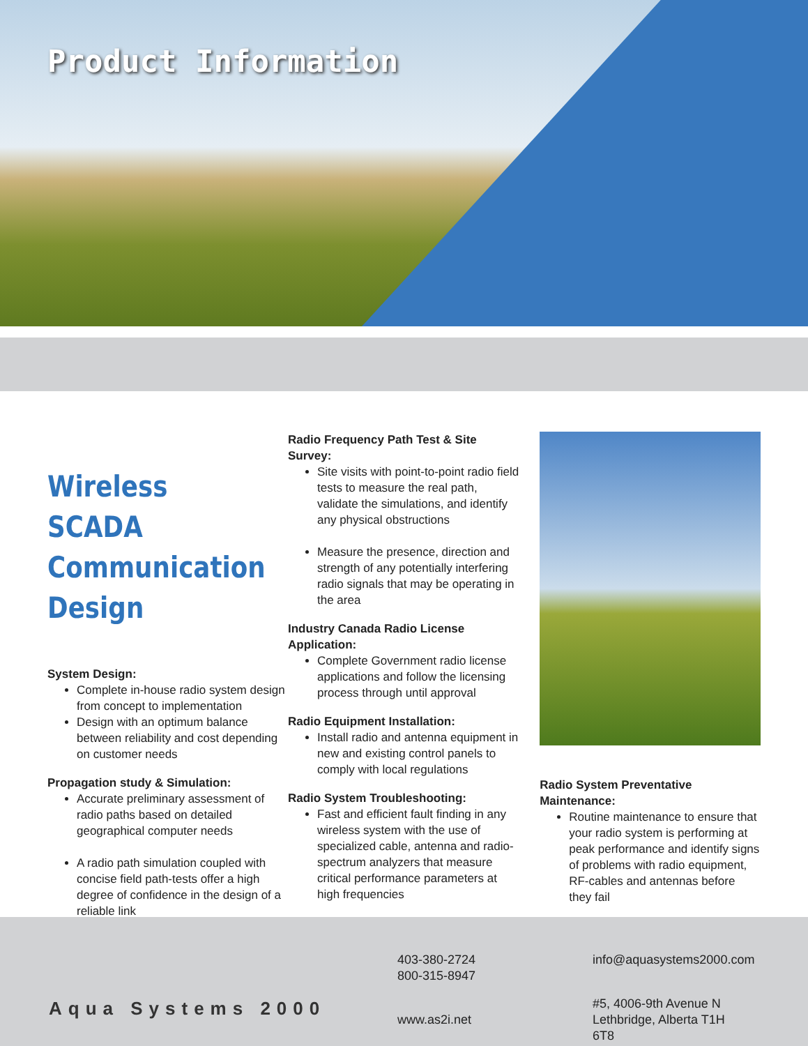Product Information
Wireless SCADA Communication Design
System Design:
Complete in-house radio system design from concept to implementation
Design with an optimum balance between reliability and cost depending on customer needs
Propagation study & Simulation:
Accurate preliminary assessment of radio paths based on detailed geographical computer needs
A radio path simulation coupled with concise field path-tests offer a high degree of confidence in the design of a reliable link
Radio Frequency Path Test & Site Survey:
Site visits with point-to-point radio field tests to measure the real path, validate the simulations, and identify any physical obstructions
Measure the presence, direction and strength of any potentially interfering radio signals that may be operating in the area
Industry Canada Radio License Application:
Complete Government radio license applications and follow the licensing process through until approval
Radio Equipment Installation:
Install radio and antenna equipment in new and existing control panels to comply with local regulations
Radio System Troubleshooting:
Fast and efficient fault finding in any wireless system with the use of specialized cable, antenna and radio-spectrum analyzers that measure critical performance parameters at high frequencies
Radio System Preventative Maintenance:
Routine maintenance to ensure that your radio system is performing at peak performance and identify signs of problems with radio equipment, RF-cables and antennas before they fail
Aqua Systems 2000
403-380-2724
800-315-8947
www.as2i.net
info@aquasystems2000.com
#5, 4006-9th Avenue N
Lethbridge, Alberta T1H 6T8